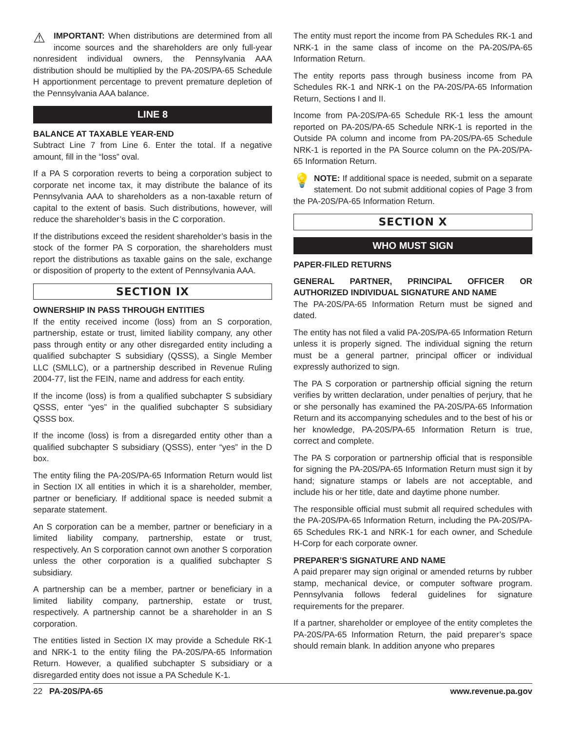⚠ IMPORTANT: When distributions are determined from all income sources and the shareholders are only full-year nonresident individual owners, the Pennsylvania AAA distribution should be multiplied by the PA-20S/PA-65 Schedule H apportionment percentage to prevent premature depletion of the Pennsylvania AAA balance.
LINE 8
BALANCE AT TAXABLE YEAR-END
Subtract Line 7 from Line 6. Enter the total. If a negative amount, fill in the “loss” oval.
If a PA S corporation reverts to being a corporation subject to corporate net income tax, it may distribute the balance of its Pennsylvania AAA to shareholders as a non-taxable return of capital to the extent of basis. Such distributions, however, will reduce the shareholder’s basis in the C corporation.
If the distributions exceed the resident shareholder’s basis in the stock of the former PA S corporation, the shareholders must report the distributions as taxable gains on the sale, exchange or disposition of property to the extent of Pennsylvania AAA.
SECTION IX
OWNERSHIP IN PASS THROUGH ENTITIES
If the entity received income (loss) from an S corporation, partnership, estate or trust, limited liability company, any other pass through entity or any other disregarded entity including a qualified subchapter S subsidiary (QSSS), a Single Member LLC (SMLLC), or a partnership described in Revenue Ruling 2004-77, list the FEIN, name and address for each entity.
If the income (loss) is from a qualified subchapter S subsidiary QSSS, enter “yes” in the qualified subchapter S subsidiary QSSS box.
If the income (loss) is from a disregarded entity other than a qualified subchapter S subsidiary (QSSS), enter “yes” in the D box.
The entity filing the PA-20S/PA-65 Information Return would list in Section IX all entities in which it is a shareholder, member, partner or beneficiary. If additional space is needed submit a separate statement.
An S corporation can be a member, partner or beneficiary in a limited liability company, partnership, estate or trust, respectively. An S corporation cannot own another S corporation unless the other corporation is a qualified subchapter S subsidiary.
A partnership can be a member, partner or beneficiary in a limited liability company, partnership, estate or trust, respectively. A partnership cannot be a shareholder in an S corporation.
The entities listed in Section IX may provide a Schedule RK-1 and NRK-1 to the entity filing the PA-20S/PA-65 Information Return. However, a qualified subchapter S subsidiary or a disregarded entity does not issue a PA Schedule K-1.
The entity must report the income from PA Schedules RK-1 and NRK-1 in the same class of income on the PA-20S/PA-65 Information Return.
The entity reports pass through business income from PA Schedules RK-1 and NRK-1 on the PA-20S/PA-65 Information Return, Sections I and II.
Income from PA-20S/PA-65 Schedule RK-1 less the amount reported on PA-20S/PA-65 Schedule NRK-1 is reported in the Outside PA column and income from PA-20S/PA-65 Schedule NRK-1 is reported in the PA Source column on the PA-20S/PA-65 Information Return.
💡 NOTE: If additional space is needed, submit on a separate statement. Do not submit additional copies of Page 3 from the PA-20S/PA-65 Information Return.
SECTION X
WHO MUST SIGN
PAPER-FILED RETURNS
GENERAL PARTNER, PRINCIPAL OFFICER OR AUTHORIZED INDIVIDUAL SIGNATURE AND NAME
The PA-20S/PA-65 Information Return must be signed and dated.
The entity has not filed a valid PA-20S/PA-65 Information Return unless it is properly signed. The individual signing the return must be a general partner, principal officer or individual expressly authorized to sign.
The PA S corporation or partnership official signing the return verifies by written declaration, under penalties of perjury, that he or she personally has examined the PA-20S/PA-65 Information Return and its accompanying schedules and to the best of his or her knowledge, PA-20S/PA-65 Information Return is true, correct and complete.
The PA S corporation or partnership official that is responsible for signing the PA-20S/PA-65 Information Return must sign it by hand; signature stamps or labels are not acceptable, and include his or her title, date and daytime phone number.
The responsible official must submit all required schedules with the PA-20S/PA-65 Information Return, including the PA-20S/PA-65 Schedules RK-1 and NRK-1 for each owner, and Schedule H-Corp for each corporate owner.
PREPARER’S SIGNATURE AND NAME
A paid preparer may sign original or amended returns by rubber stamp, mechanical device, or computer software program. Pennsylvania follows federal guidelines for signature requirements for the preparer.
If a partner, shareholder or employee of the entity completes the PA-20S/PA-65 Information Return, the paid preparer’s space should remain blank. In addition anyone who prepares
22 PA-20S/PA-65 www.revenue.pa.gov